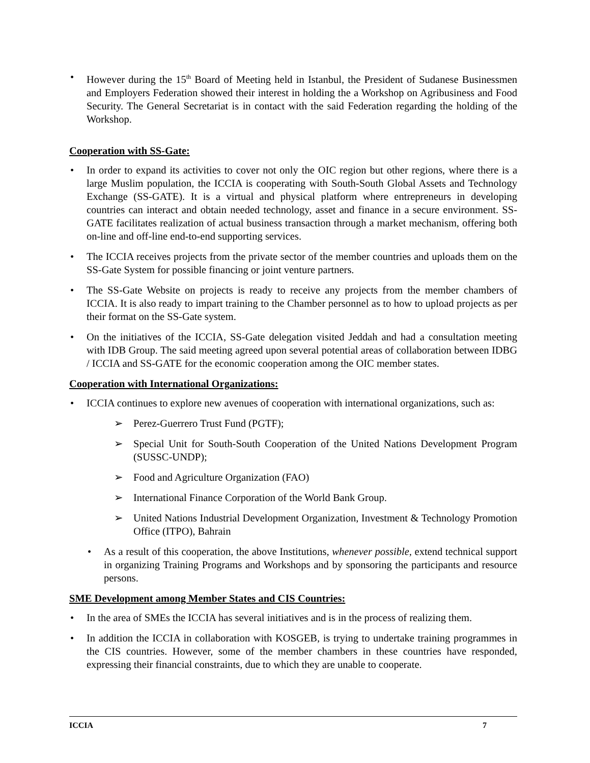• However during the 15<sup>th</sup> Board of Meeting held in Istanbul, the President of Sudanese Businessmen and Employers Federation showed their interest in holding the a Workshop on Agribusiness and Food Security. The General Secretariat is in contact with the said Federation regarding the holding of the Workshop.
Cooperation with SS-Gate:
• In order to expand its activities to cover not only the OIC region but other regions, where there is a large Muslim population, the ICCIA is cooperating with South-South Global Assets and Technology Exchange (SS-GATE). It is a virtual and physical platform where entrepreneurs in developing countries can interact and obtain needed technology, asset and finance in a secure environment. SS-GATE facilitates realization of actual business transaction through a market mechanism, offering both on-line and off-line end-to-end supporting services.
• The ICCIA receives projects from the private sector of the member countries and uploads them on the SS-Gate System for possible financing or joint venture partners.
• The SS-Gate Website on projects is ready to receive any projects from the member chambers of ICCIA. It is also ready to impart training to the Chamber personnel as to how to upload projects as per their format on the SS-Gate system.
• On the initiatives of the ICCIA, SS-Gate delegation visited Jeddah and had a consultation meeting with IDB Group. The said meeting agreed upon several potential areas of collaboration between IDBG / ICCIA and SS-GATE for the economic cooperation among the OIC member states.
Cooperation with International Organizations:
• ICCIA continues to explore new avenues of cooperation with international organizations, such as:
➢ Perez-Guerrero Trust Fund (PGTF);
➢ Special Unit for South-South Cooperation of the United Nations Development Program (SUSSC-UNDP);
➢ Food and Agriculture Organization (FAO)
➢ International Finance Corporation of the World Bank Group.
➢ United Nations Industrial Development Organization, Investment & Technology Promotion Office (ITPO), Bahrain
• As a result of this cooperation, the above Institutions, whenever possible, extend technical support in organizing Training Programs and Workshops and by sponsoring the participants and resource persons.
SME Development among Member States and CIS Countries:
• In the area of SMEs the ICCIA has several initiatives and is in the process of realizing them.
• In addition the ICCIA in collaboration with KOSGEB, is trying to undertake training programmes in the CIS countries. However, some of the member chambers in these countries have responded, expressing their financial constraints, due to which they are unable to cooperate.
ICCIA 7